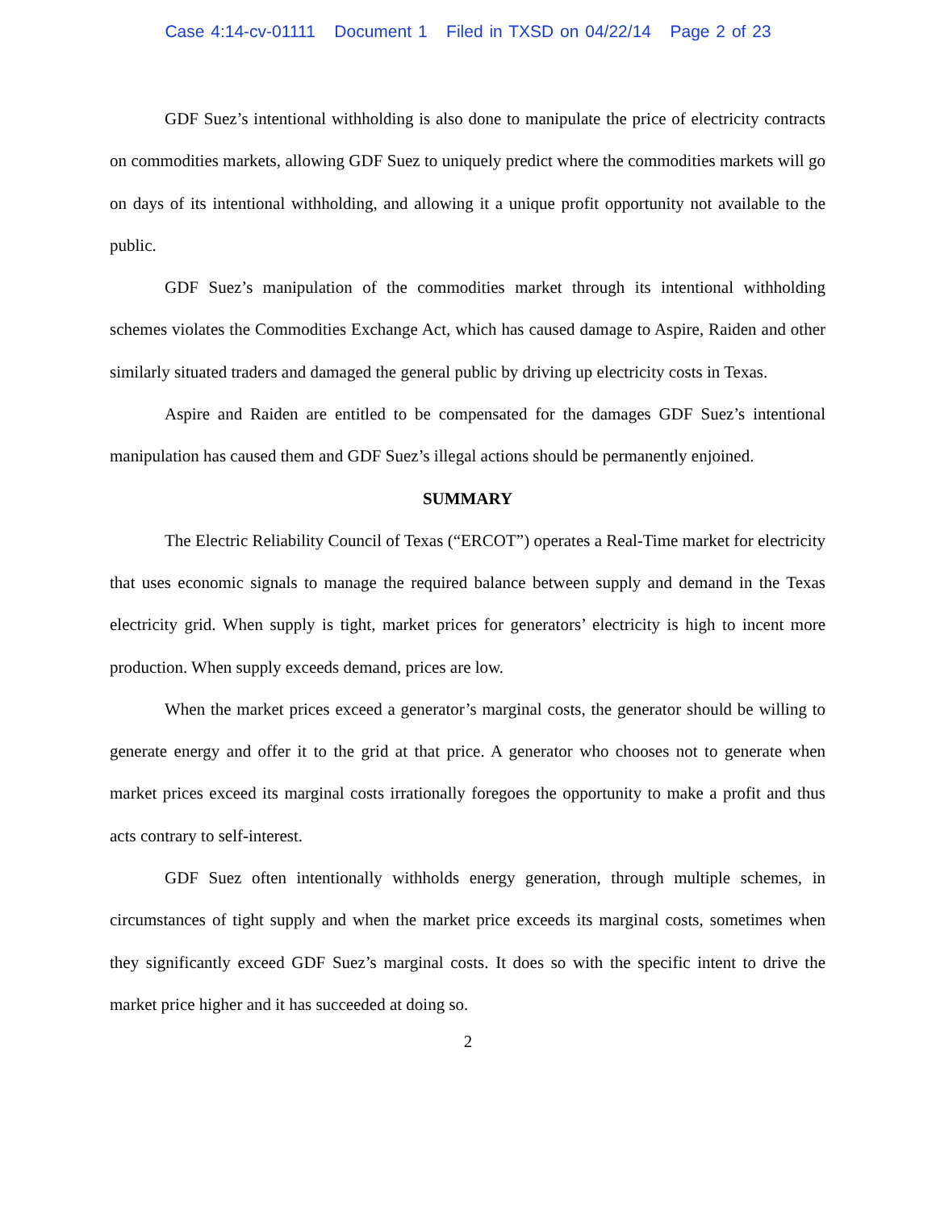Case 4:14-cv-01111 Document 1 Filed in TXSD on 04/22/14 Page 2 of 23
GDF Suez’s intentional withholding is also done to manipulate the price of electricity contracts on commodities markets, allowing GDF Suez to uniquely predict where the commodities markets will go on days of its intentional withholding, and allowing it a unique profit opportunity not available to the public.
GDF Suez’s manipulation of the commodities market through its intentional withholding schemes violates the Commodities Exchange Act, which has caused damage to Aspire, Raiden and other similarly situated traders and damaged the general public by driving up electricity costs in Texas.
Aspire and Raiden are entitled to be compensated for the damages GDF Suez’s intentional manipulation has caused them and GDF Suez’s illegal actions should be permanently enjoined.
SUMMARY
The Electric Reliability Council of Texas (“ERCOT”) operates a Real-Time market for electricity that uses economic signals to manage the required balance between supply and demand in the Texas electricity grid. When supply is tight, market prices for generators’ electricity is high to incent more production. When supply exceeds demand, prices are low.
When the market prices exceed a generator’s marginal costs, the generator should be willing to generate energy and offer it to the grid at that price. A generator who chooses not to generate when market prices exceed its marginal costs irrationally foregoes the opportunity to make a profit and thus acts contrary to self-interest.
GDF Suez often intentionally withholds energy generation, through multiple schemes, in circumstances of tight supply and when the market price exceeds its marginal costs, sometimes when they significantly exceed GDF Suez’s marginal costs. It does so with the specific intent to drive the market price higher and it has succeeded at doing so.
2